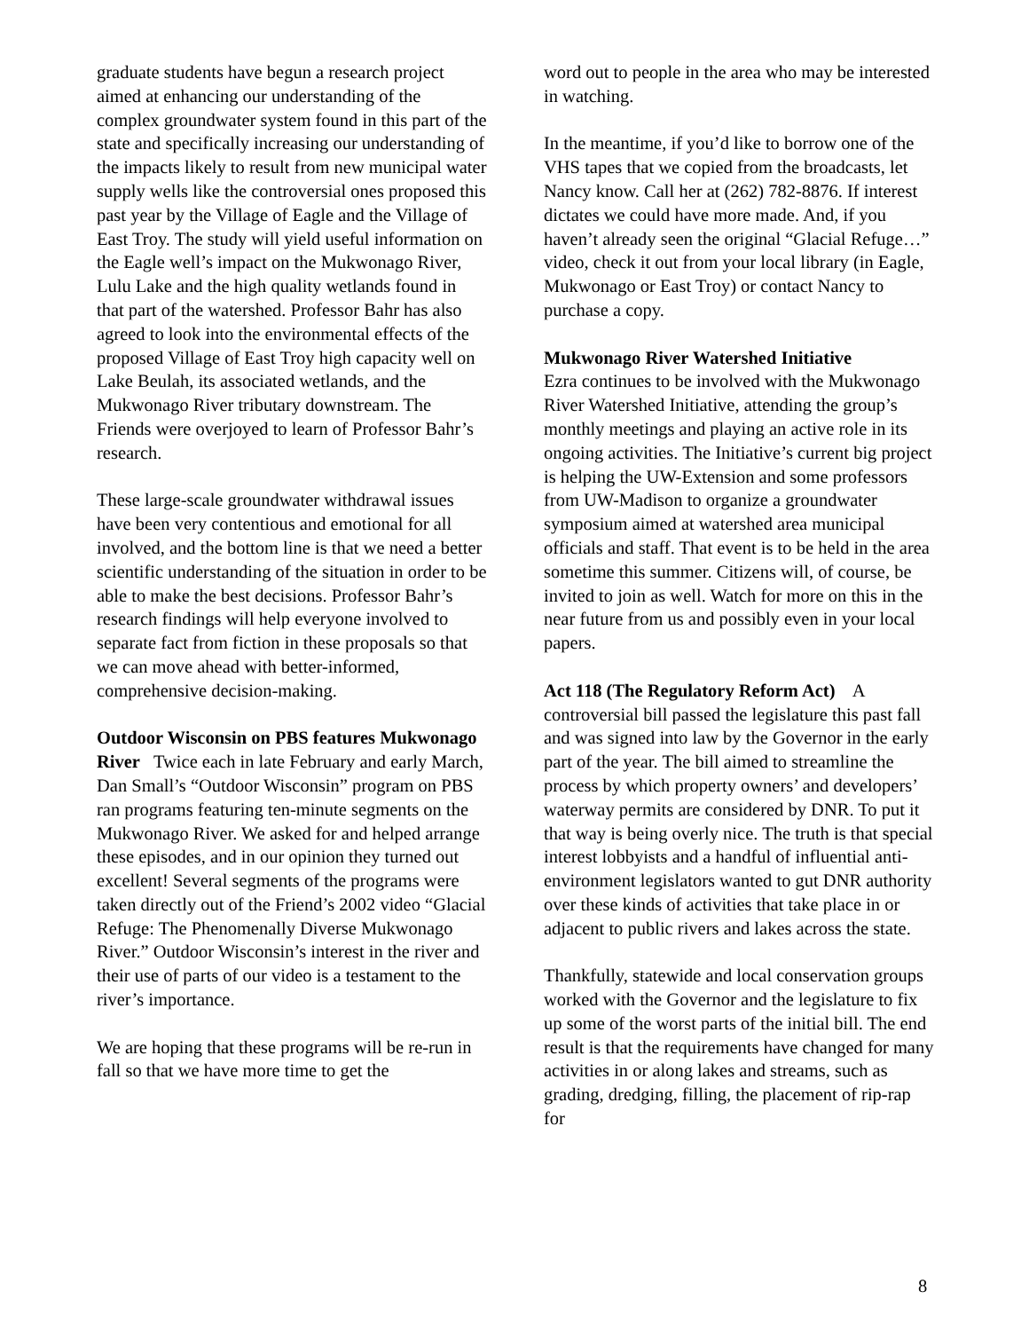graduate students have begun a research project aimed at enhancing our understanding of the complex groundwater system found in this part of the state and specifically increasing our understanding of the impacts likely to result from new municipal water supply wells like the controversial ones proposed this past year by the Village of Eagle and the Village of East Troy. The study will yield useful information on the Eagle well’s impact on the Mukwonago River, Lulu Lake and the high quality wetlands found in that part of the watershed. Professor Bahr has also agreed to look into the environmental effects of the proposed Village of East Troy high capacity well on Lake Beulah, its associated wetlands, and the Mukwonago River tributary downstream. The Friends were overjoyed to learn of Professor Bahr’s research.
These large-scale groundwater withdrawal issues have been very contentious and emotional for all involved, and the bottom line is that we need a better scientific understanding of the situation in order to be able to make the best decisions. Professor Bahr’s research findings will help everyone involved to separate fact from fiction in these proposals so that we can move ahead with better-informed, comprehensive decision-making.
Outdoor Wisconsin on PBS features Mukwonago River Twice each in late February and early March, Dan Small’s “Outdoor Wisconsin” program on PBS ran programs featuring ten-minute segments on the Mukwonago River. We asked for and helped arrange these episodes, and in our opinion they turned out excellent! Several segments of the programs were taken directly out of the Friend’s 2002 video “Glacial Refuge: The Phenomenally Diverse Mukwonago River.” Outdoor Wisconsin’s interest in the river and their use of parts of our video is a testament to the river’s importance.
We are hoping that these programs will be re-run in fall so that we have more time to get the
word out to people in the area who may be interested in watching.
In the meantime, if you’d like to borrow one of the VHS tapes that we copied from the broadcasts, let Nancy know. Call her at (262) 782-8876. If interest dictates we could have more made. And, if you haven’t already seen the original “Glacial Refuge…” video, check it out from your local library (in Eagle, Mukwonago or East Troy) or contact Nancy to purchase a copy.
Mukwonago River Watershed Initiative
Ezra continues to be involved with the Mukwonago River Watershed Initiative, attending the group’s monthly meetings and playing an active role in its ongoing activities. The Initiative’s current big project is helping the UW-Extension and some professors from UW-Madison to organize a groundwater symposium aimed at watershed area municipal officials and staff. That event is to be held in the area sometime this summer. Citizens will, of course, be invited to join as well. Watch for more on this in the near future from us and possibly even in your local papers.
Act 118 (The Regulatory Reform Act) A controversial bill passed the legislature this past fall and was signed into law by the Governor in the early part of the year. The bill aimed to streamline the process by which property owners’ and developers’ waterway permits are considered by DNR. To put it that way is being overly nice. The truth is that special interest lobbyists and a handful of influential anti-environment legislators wanted to gut DNR authority over these kinds of activities that take place in or adjacent to public rivers and lakes across the state.
Thankfully, statewide and local conservation groups worked with the Governor and the legislature to fix up some of the worst parts of the initial bill. The end result is that the requirements have changed for many activities in or along lakes and streams, such as grading, dredging, filling, the placement of rip-rap for
8